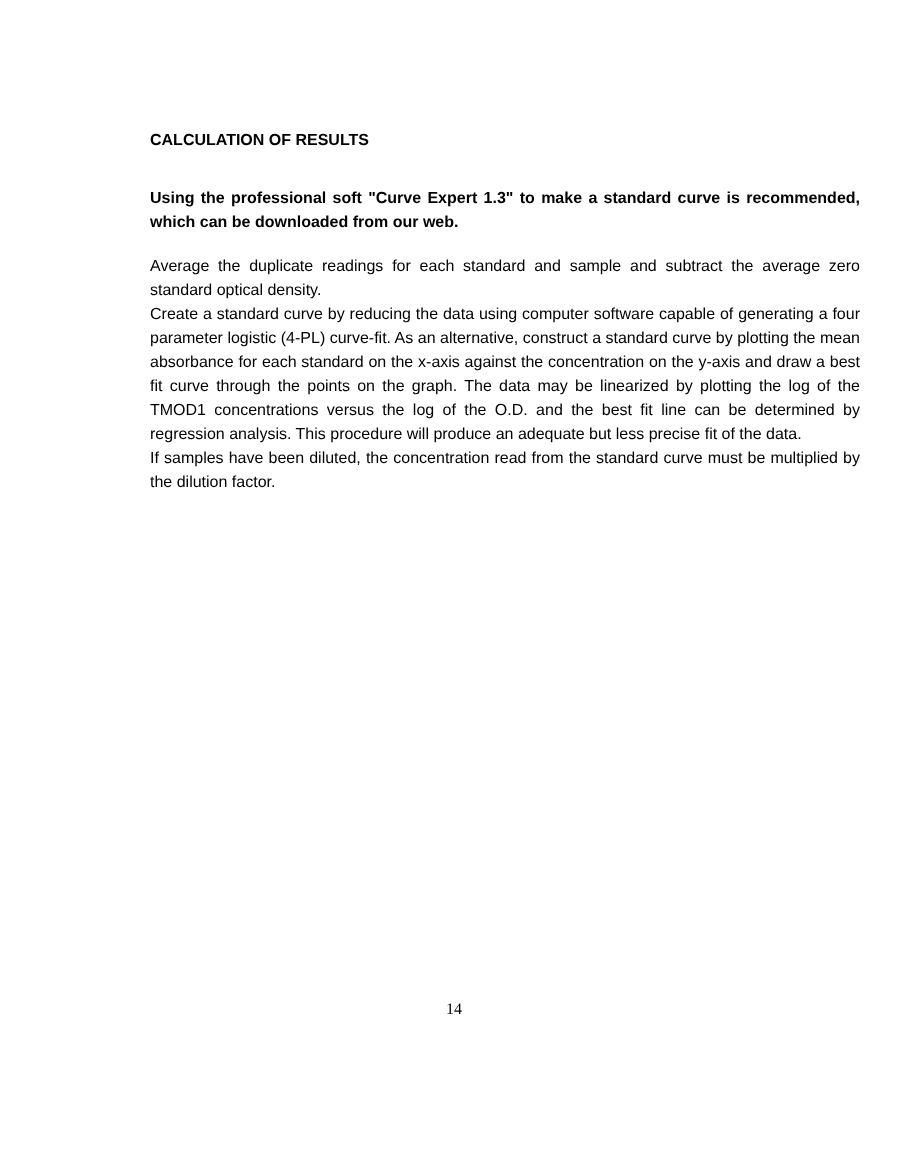CALCULATION OF RESULTS
Using the professional soft "Curve Expert 1.3" to make a standard curve is recommended, which can be downloaded from our web.
Average the duplicate readings for each standard and sample and subtract the average zero standard optical density.
Create a standard curve by reducing the data using computer software capable of generating a four parameter logistic (4-PL) curve-fit. As an alternative, construct a standard curve by plotting the mean absorbance for each standard on the x-axis against the concentration on the y-axis and draw a best fit curve through the points on the graph. The data may be linearized by plotting the log of the TMOD1 concentrations versus the log of the O.D. and the best fit line can be determined by regression analysis. This procedure will produce an adequate but less precise fit of the data.
If samples have been diluted, the concentration read from the standard curve must be multiplied by the dilution factor.
14